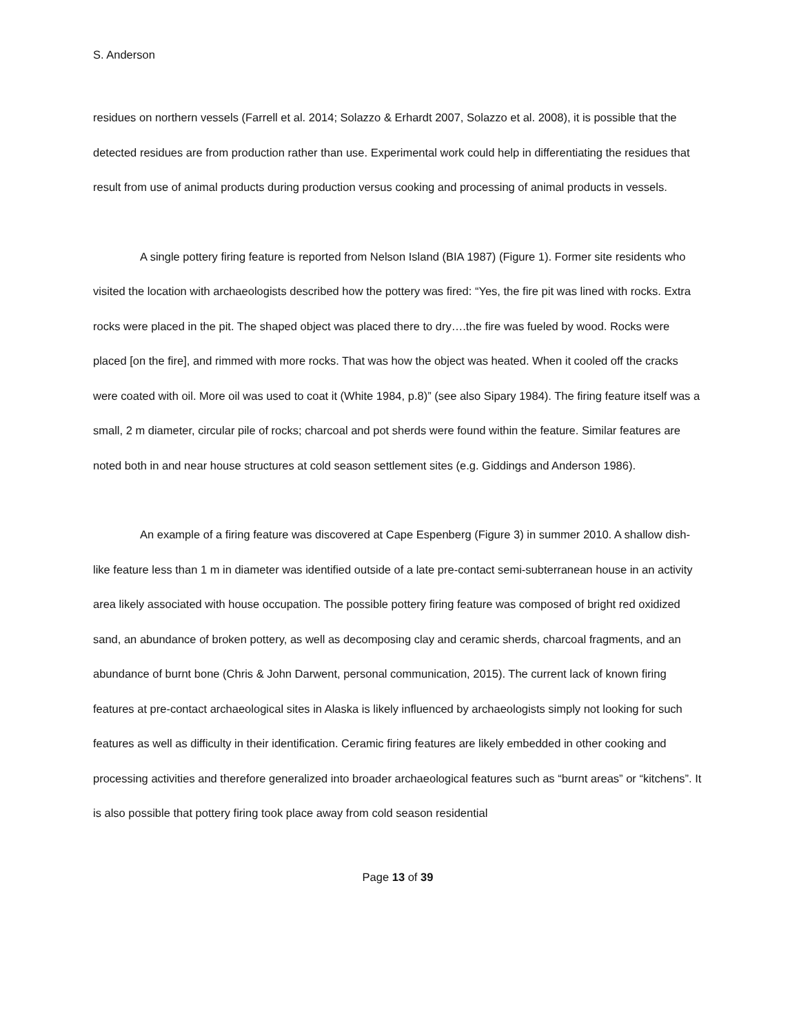S. Anderson
residues on northern vessels (Farrell et al. 2014; Solazzo & Erhardt 2007, Solazzo et al. 2008), it is possible that the detected residues are from production rather than use. Experimental work could help in differentiating the residues that result from use of animal products during production versus cooking and processing of animal products in vessels.
A single pottery firing feature is reported from Nelson Island (BIA 1987) (Figure 1). Former site residents who visited the location with archaeologists described how the pottery was fired: “Yes, the fire pit was lined with rocks. Extra rocks were placed in the pit. The shaped object was placed there to dry….the fire was fueled by wood. Rocks were placed [on the fire], and rimmed with more rocks. That was how the object was heated. When it cooled off the cracks were coated with oil. More oil was used to coat it (White 1984, p.8)” (see also Sipary 1984). The firing feature itself was a small, 2 m diameter, circular pile of rocks; charcoal and pot sherds were found within the feature. Similar features are noted both in and near house structures at cold season settlement sites (e.g. Giddings and Anderson 1986).
An example of a firing feature was discovered at Cape Espenberg (Figure 3) in summer 2010. A shallow dish-like feature less than 1 m in diameter was identified outside of a late pre-contact semi-subterranean house in an activity area likely associated with house occupation. The possible pottery firing feature was composed of bright red oxidized sand, an abundance of broken pottery, as well as decomposing clay and ceramic sherds, charcoal fragments, and an abundance of burnt bone (Chris & John Darwent, personal communication, 2015). The current lack of known firing features at pre-contact archaeological sites in Alaska is likely influenced by archaeologists simply not looking for such features as well as difficulty in their identification. Ceramic firing features are likely embedded in other cooking and processing activities and therefore generalized into broader archaeological features such as “burnt areas” or “kitchens”. It is also possible that pottery firing took place away from cold season residential
Page 13 of 39